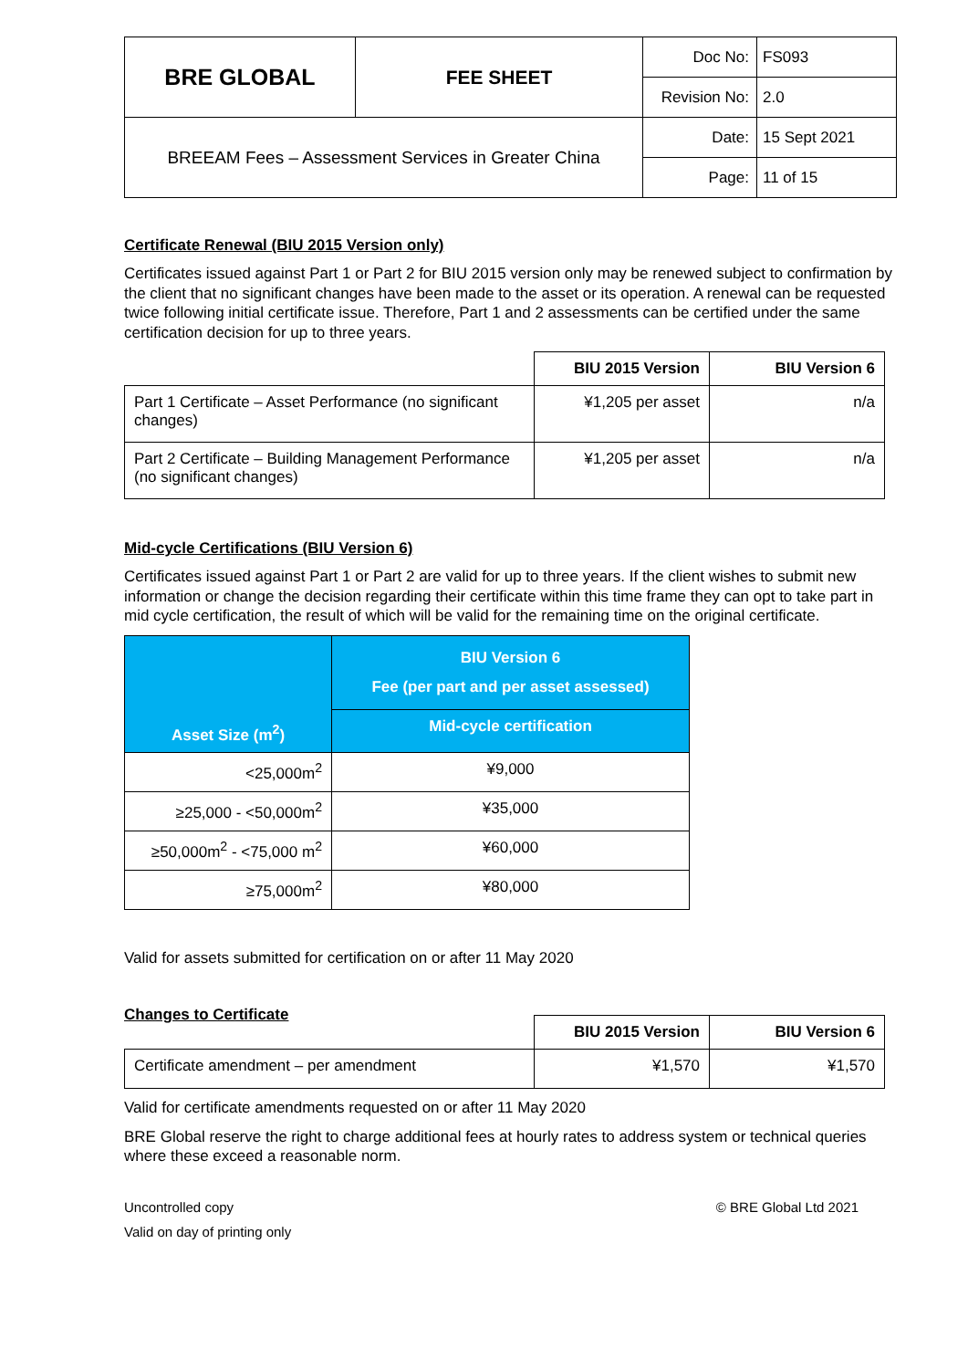| BRE GLOBAL | FEE SHEET | Doc No: | FS093 |
| | | Revision No: | 2.0 |
| BREEAM Fees – Assessment Services in Greater China | | Date: | 15 Sept 2021 |
| | | Page: | 11 of 15 |
Certificate Renewal (BIU 2015 Version only)
Certificates issued against Part 1 or Part 2 for BIU 2015 version only may be renewed subject to confirmation by the client that no significant changes have been made to the asset or its operation. A renewal can be requested twice following initial certificate issue. Therefore, Part 1 and 2 assessments can be certified under the same certification decision for up to three years.
| | BIU 2015 Version | BIU Version 6 |
| --- | --- | --- |
| Part 1 Certificate – Asset Performance (no significant changes) | ¥1,205 per asset | n/a |
| Part 2 Certificate – Building Management Performance (no significant changes) | ¥1,205 per asset | n/a |
Mid-cycle Certifications (BIU Version 6)
Certificates issued against Part 1 or Part 2 are valid for up to three years. If the client wishes to submit new information or change the decision regarding their certificate within this time frame they can opt to take part in mid cycle certification, the result of which will be valid for the remaining time on the original certificate.
| Asset Size (m<sup>2</sup>) | BIU Version 6 Fee (per part and per asset assessed) |
| --- | --- |
| | Mid-cycle certification |
| <25,000m<sup>2</sup> | ¥9,000 |
| ≥25,000 - <50,000m<sup>2</sup> | ¥35,000 |
| ≥50,000m<sup>2</sup> - <75,000 m<sup>2</sup> | ¥60,000 |
| ≥75,000m<sup>2</sup> | ¥80,000 |
Valid for assets submitted for certification on or after 11 May 2020
Changes to Certificate
| | BIU 2015 Version | BIU Version 6 |
| --- | --- | --- |
| Certificate amendment – per amendment | ¥1,570 | ¥1,570 |
Valid for certificate amendments requested on or after 11 May 2020
BRE Global reserve the right to charge additional fees at hourly rates to address system or technical queries where these exceed a reasonable norm.
Uncontrolled copy © BRE Global Ltd 2021
Valid on day of printing only